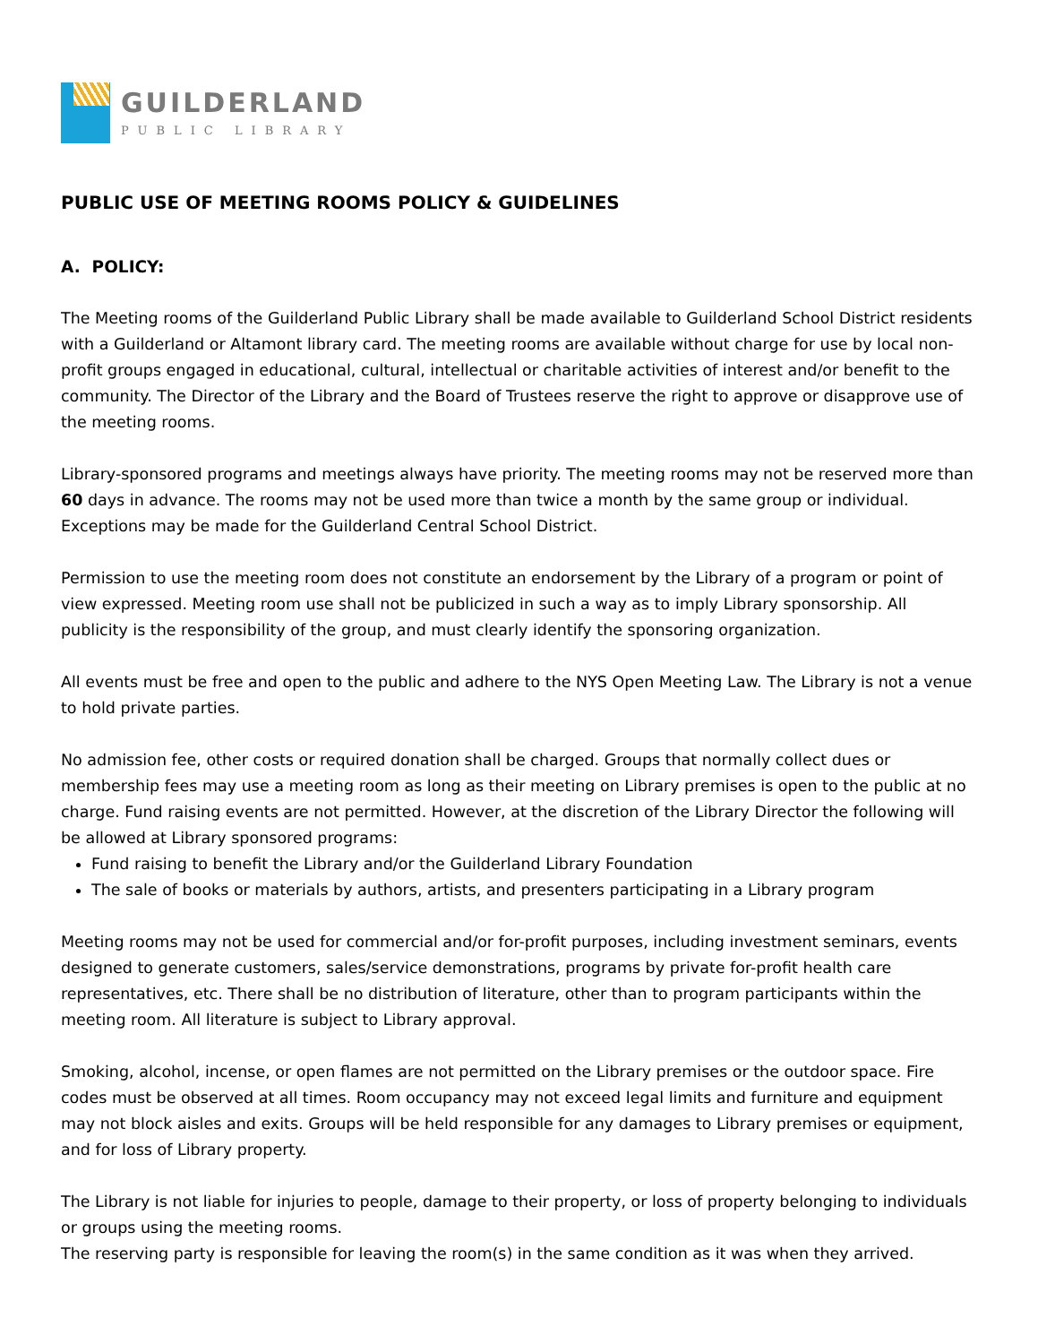GUILDERLAND
PUBLIC LIBRARY
PUBLIC USE OF MEETING ROOMS POLICY & GUIDELINES
A. POLICY:
The Meeting rooms of the Guilderland Public Library shall be made available to Guilderland School District residents with a Guilderland or Altamont library card. The meeting rooms are available without charge for use by local non-profit groups engaged in educational, cultural, intellectual or charitable activities of interest and/or benefit to the community. The Director of the Library and the Board of Trustees reserve the right to approve or disapprove use of the meeting rooms.
Library-sponsored programs and meetings always have priority. The meeting rooms may not be reserved more than 60 days in advance. The rooms may not be used more than twice a month by the same group or individual. Exceptions may be made for the Guilderland Central School District.
Permission to use the meeting room does not constitute an endorsement by the Library of a program or point of view expressed. Meeting room use shall not be publicized in such a way as to imply Library sponsorship. All publicity is the responsibility of the group, and must clearly identify the sponsoring organization.
All events must be free and open to the public and adhere to the NYS Open Meeting Law. The Library is not a venue to hold private parties.
No admission fee, other costs or required donation shall be charged. Groups that normally collect dues or membership fees may use a meeting room as long as their meeting on Library premises is open to the public at no charge. Fund raising events are not permitted. However, at the discretion of the Library Director the following will be allowed at Library sponsored programs:
Fund raising to benefit the Library and/or the Guilderland Library Foundation
The sale of books or materials by authors, artists, and presenters participating in a Library program
Meeting rooms may not be used for commercial and/or for-profit purposes, including investment seminars, events designed to generate customers, sales/service demonstrations, programs by private for-profit health care representatives, etc. There shall be no distribution of literature, other than to program participants within the meeting room. All literature is subject to Library approval.
Smoking, alcohol, incense, or open flames are not permitted on the Library premises or the outdoor space. Fire codes must be observed at all times. Room occupancy may not exceed legal limits and furniture and equipment may not block aisles and exits. Groups will be held responsible for any damages to Library premises or equipment, and for loss of Library property.
The Library is not liable for injuries to people, damage to their property, or loss of property belonging to individuals or groups using the meeting rooms.
The reserving party is responsible for leaving the room(s) in the same condition as it was when they arrived.